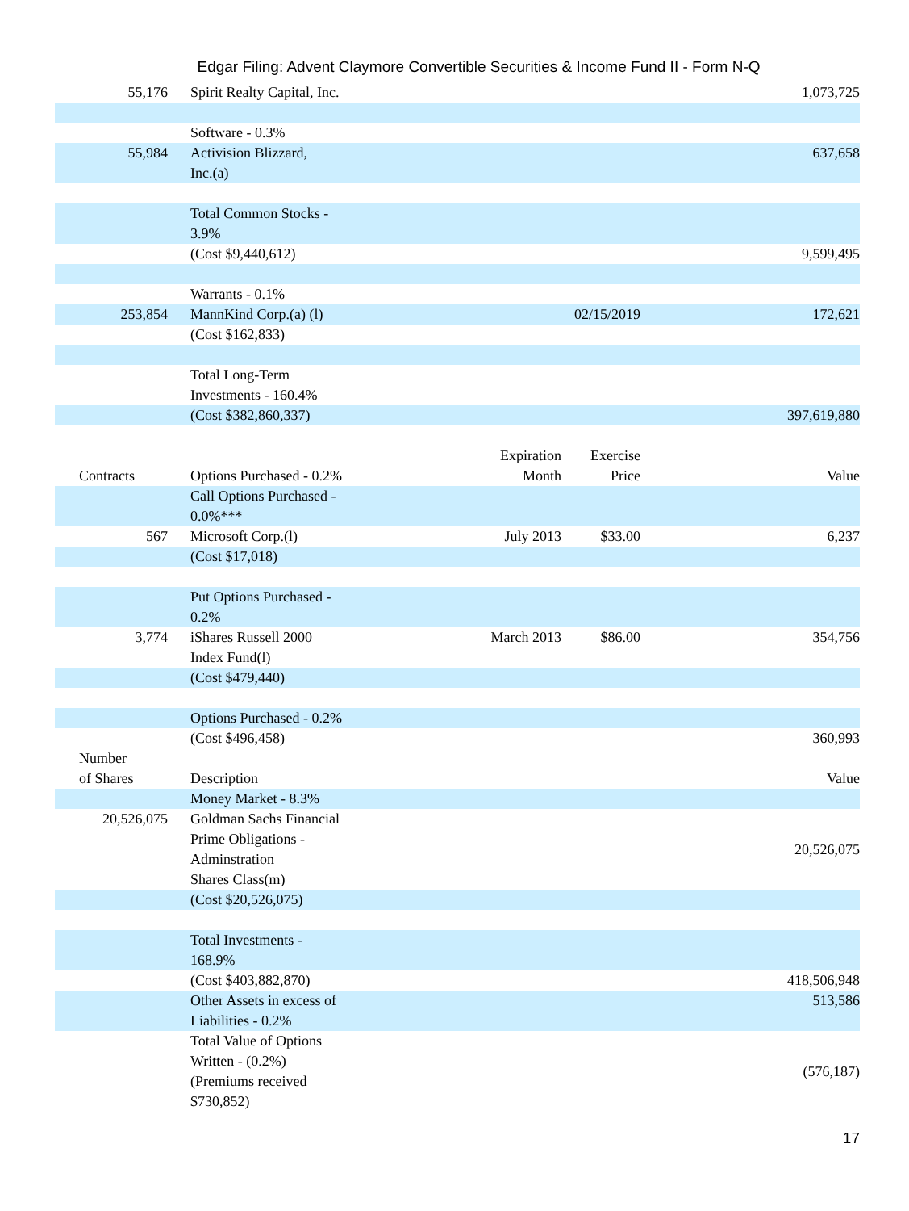Edgar Filing: Advent Claymore Convertible Securities & Income Fund II - Form N-Q
| 55,176 | Spirit Realty Capital, Inc. | | | 1,073,725 |
| | Software - 0.3% | | | |
| 55,984 | Activision Blizzard, Inc.(a) | | | 637,658 |
| | Total Common Stocks - 3.9% | | | |
| | (Cost $9,440,612) | | | 9,599,495 |
| | Warrants - 0.1% | | | |
| 253,854 | MannKind Corp.(a) (l) | 02/15/2019 | | 172,621 |
| | (Cost $162,833) | | | |
| | Total Long-Term Investments - 160.4% | | | |
| | (Cost $382,860,337) | | | 397,619,880 |
| Contracts | Options Purchased - 0.2% | Expiration Month | Exercise Price | Value |
| | Call Options Purchased - 0.0%*** | | | |
| 567 | Microsoft Corp.(l) | July 2013 | $33.00 | 6,237 |
| | (Cost $17,018) | | | |
| | Put Options Purchased - 0.2% | | | |
| 3,774 | iShares Russell 2000 Index Fund(l) | March 2013 | $86.00 | 354,756 |
| | (Cost $479,440) | | | |
| | Options Purchased - 0.2% | | | |
| | (Cost $496,458) | | | 360,993 |
| Number of Shares | Description | | | Value |
| | Money Market - 8.3% | | | |
| 20,526,075 | Goldman Sachs Financial Prime Obligations - Adminstration Shares Class(m) | | | 20,526,075 |
| | (Cost $20,526,075) | | | |
| | Total Investments - 168.9% | | | |
| | (Cost $403,882,870) | | | 418,506,948 |
| | Other Assets in excess of Liabilities - 0.2% | | | 513,586 |
| | Total Value of Options Written - (0.2%) (Premiums received $730,852) | | | (576,187) |
17